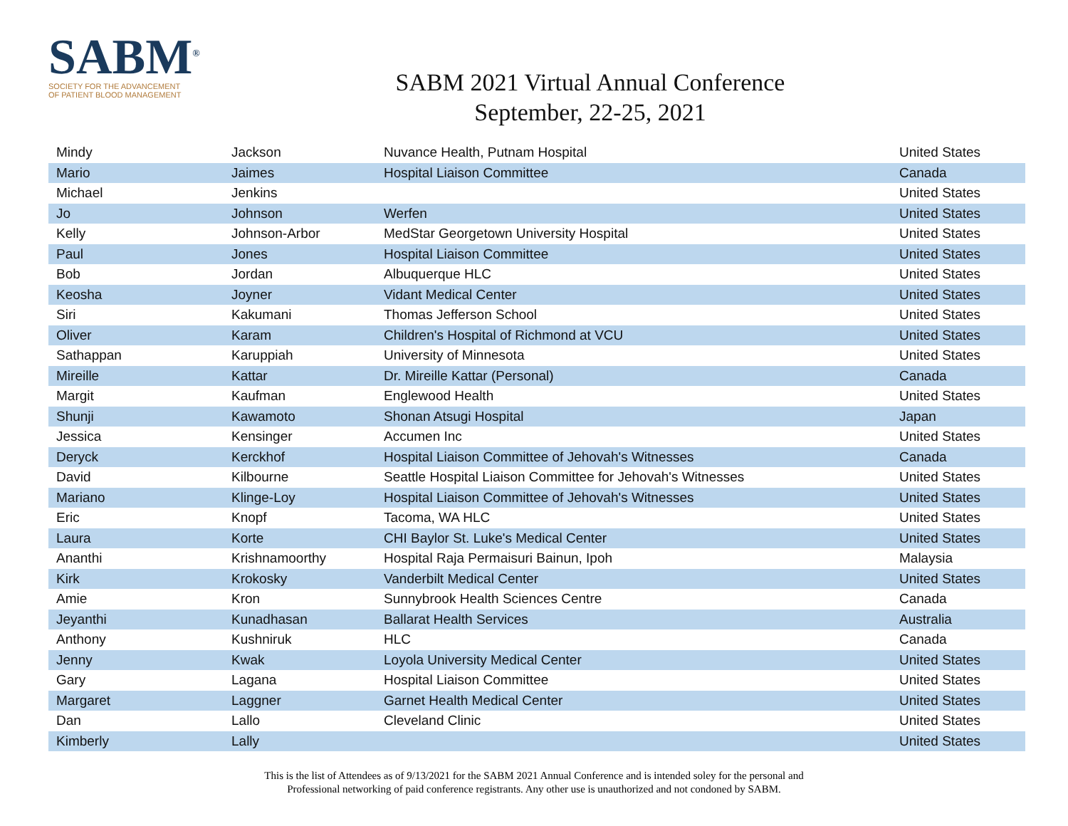SABM<sup>®</sup>
SOCIETY FOR THE ADVANCEMENT
OF PATIENT BLOOD MANAGEMENT
SABM 2021 Virtual Annual Conference
September, 22-25, 2021
| Mindy | Jackson | Nuvance Health, Putnam Hospital | United States |
| Mario | Jaimes | Hospital Liaison Committee | Canada |
| Michael | Jenkins | | United States |
| Jo | Johnson | Werfen | United States |
| Kelly | Johnson-Arbor | MedStar Georgetown University Hospital | United States |
| Paul | Jones | Hospital Liaison Committee | United States |
| Bob | Jordan | Albuquerque HLC | United States |
| Keosha | Joyner | Vidant Medical Center | United States |
| Siri | Kakumani | Thomas Jefferson School | United States |
| Oliver | Karam | Children's Hospital of Richmond at VCU | United States |
| Sathappan | Karuppiah | University of Minnesota | United States |
| Mireille | Kattar | Dr. Mireille Kattar (Personal) | Canada |
| Margit | Kaufman | Englewood Health | United States |
| Shunji | Kawamoto | Shonan Atsugi Hospital | Japan |
| Jessica | Kensinger | Accumen Inc | United States |
| Deryck | Kerckhof | Hospital Liaison Committee of Jehovah's Witnesses | Canada |
| David | Kilbourne | Seattle Hospital Liaison Committee for Jehovah's Witnesses | United States |
| Mariano | Klinge-Loy | Hospital Liaison Committee of Jehovah's Witnesses | United States |
| Eric | Knopf | Tacoma, WA HLC | United States |
| Laura | Korte | CHI Baylor St. Luke's Medical Center | United States |
| Ananthi | Krishnamoorthy | Hospital Raja Permaisuri Bainun, Ipoh | Malaysia |
| Kirk | Krokosky | Vanderbilt Medical Center | United States |
| Amie | Kron | Sunnybrook Health Sciences Centre | Canada |
| Jeyanthi | Kunadhasan | Ballarat Health Services | Australia |
| Anthony | Kushniruk | HLC | Canada |
| Jenny | Kwak | Loyola University Medical Center | United States |
| Gary | Lagana | Hospital Liaison Committee | United States |
| Margaret | Laggner | Garnet Health Medical Center | United States |
| Dan | Lallo | Cleveland Clinic | United States |
| Kimberly | Lally | | United States |
This is the list of Attendees as of 9/13/2021 for the SABM 2021 Annual Conference and is intended soley for the personal and
Professional networking of paid conference registrants. Any other use is unauthorized and not condoned by SABM.